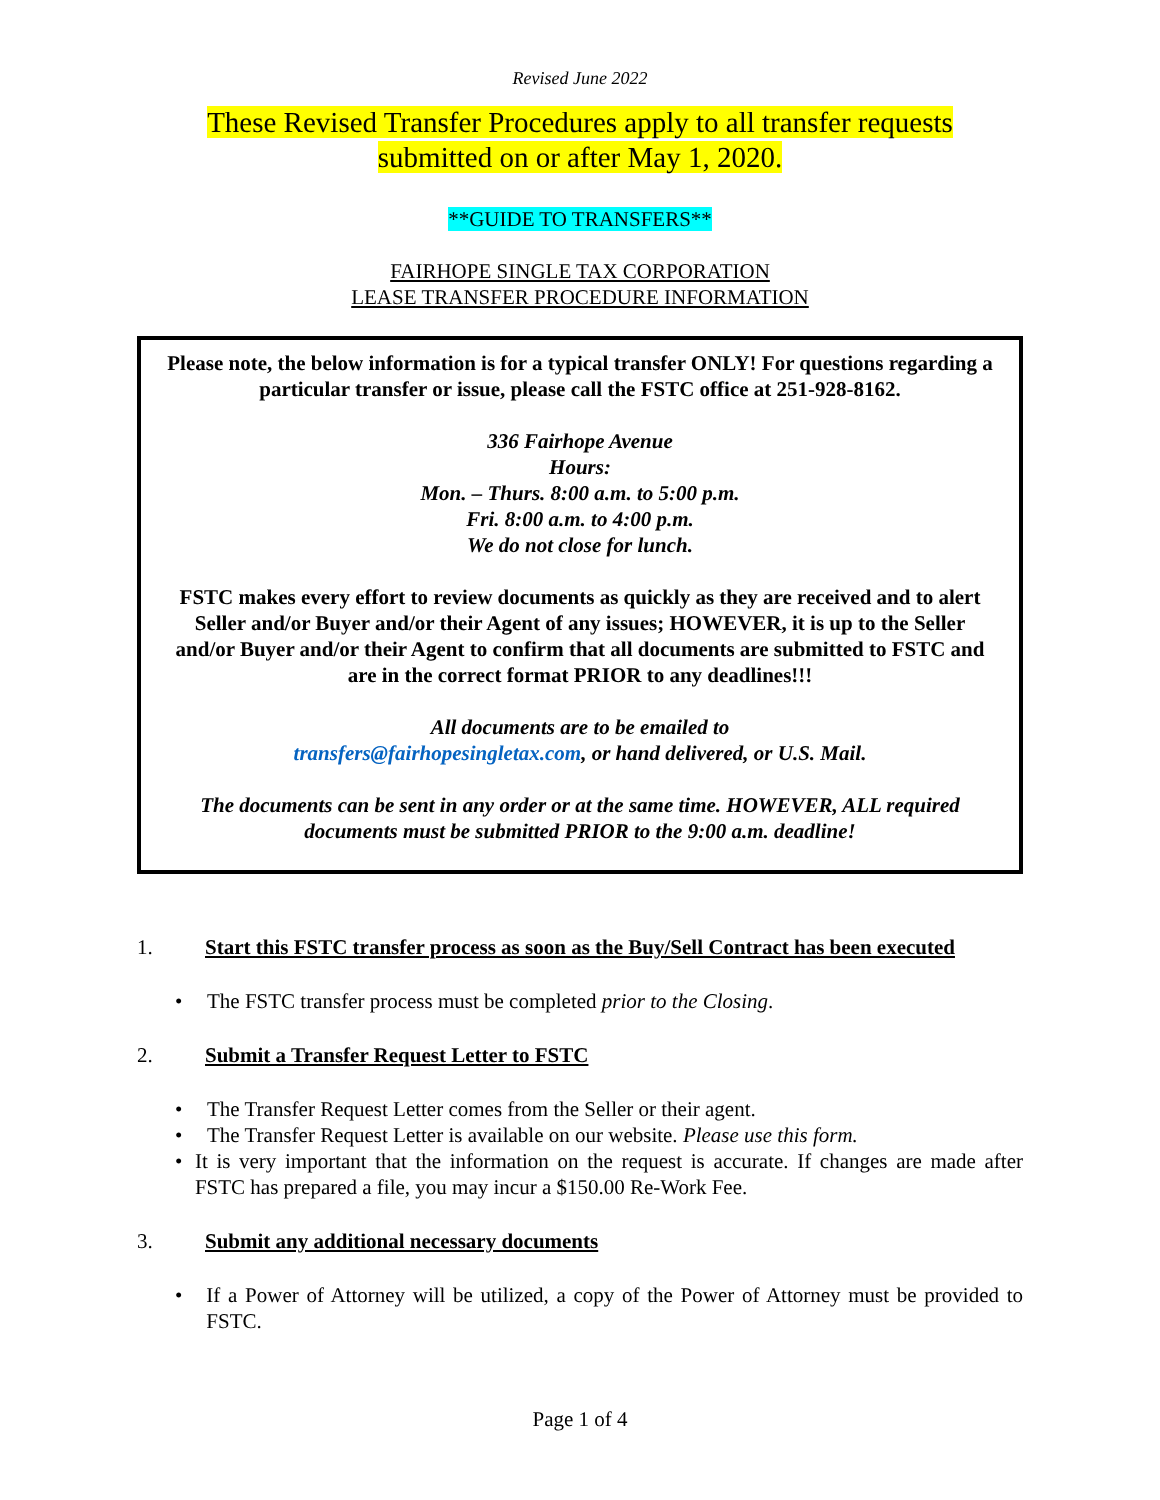Revised June 2022
These Revised Transfer Procedures apply to all transfer requests
submitted on or after May 1, 2020.
**GUIDE TO TRANSFERS**
FAIRHOPE SINGLE TAX CORPORATION
LEASE TRANSFER PROCEDURE INFORMATION
Please note, the below information is for a typical transfer ONLY! For questions regarding a particular transfer or issue, please call the FSTC office at 251-928-8162.
336 Fairhope Avenue
Hours:
Mon. – Thurs. 8:00 a.m. to 5:00 p.m.
Fri. 8:00 a.m. to 4:00 p.m.
We do not close for lunch.
FSTC makes every effort to review documents as quickly as they are received and to alert Seller and/or Buyer and/or their Agent of any issues; HOWEVER, it is up to the Seller and/or Buyer and/or their Agent to confirm that all documents are submitted to FSTC and are in the correct format PRIOR to any deadlines!!!
All documents are to be emailed to
transfers@fairhopesingletax.com, or hand delivered, or U.S. Mail.
The documents can be sent in any order or at the same time. HOWEVER, ALL required documents must be submitted PRIOR to the 9:00 a.m. deadline!
1. Start this FSTC transfer process as soon as the Buy/Sell Contract has been executed
• The FSTC transfer process must be completed prior to the Closing.
2. Submit a Transfer Request Letter to FSTC
• The Transfer Request Letter comes from the Seller or their agent.
• The Transfer Request Letter is available on our website. Please use this form.
• It is very important that the information on the request is accurate. If changes are made after FSTC has prepared a file, you may incur a $150.00 Re-Work Fee.
3. Submit any additional necessary documents
• If a Power of Attorney will be utilized, a copy of the Power of Attorney must be provided to FSTC.
Page 1 of 4